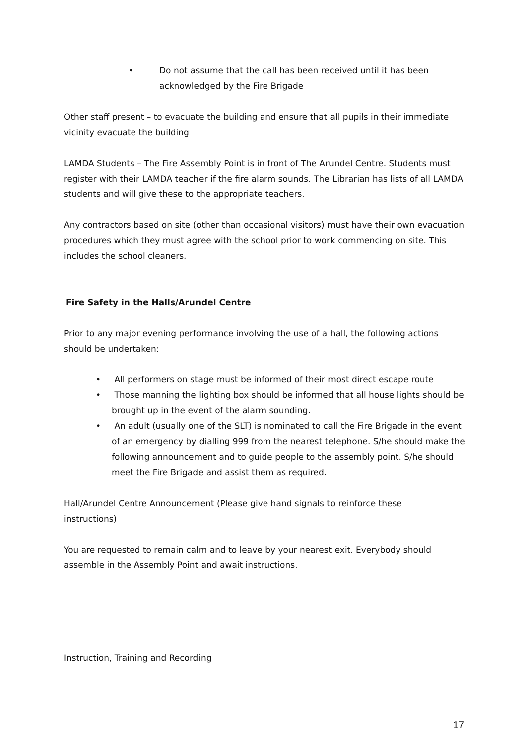• Do not assume that the call has been received until it has been
acknowledged by the Fire Brigade
Other staff present – to evacuate the building and ensure that all pupils in their immediate vicinity evacuate the building
LAMDA Students – The Fire Assembly Point is in front of The Arundel Centre. Students must register with their LAMDA teacher if the fire alarm sounds. The Librarian has lists of all LAMDA students and will give these to the appropriate teachers.
Any contractors based on site (other than occasional visitors) must have their own evacuation procedures which they must agree with the school prior to work commencing on site. This includes the school cleaners.
Fire Safety in the Halls/Arundel Centre
Prior to any major evening performance involving the use of a hall, the following actions should be undertaken:
• All performers on stage must be informed of their most direct escape route
• Those manning the lighting box should be informed that all house lights should be brought up in the event of the alarm sounding.
• An adult (usually one of the SLT) is nominated to call the Fire Brigade in the event of an emergency by dialling 999 from the nearest telephone. S/he should make the following announcement and to guide people to the assembly point. S/he should meet the Fire Brigade and assist them as required.
Hall/Arundel Centre Announcement (Please give hand signals to reinforce these
instructions)
You are requested to remain calm and to leave by your nearest exit. Everybody should assemble in the Assembly Point and await instructions.
Instruction, Training and Recording
17